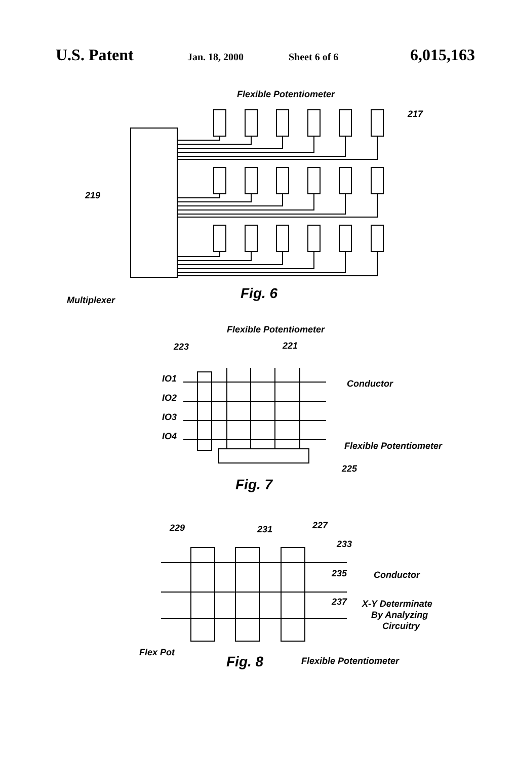U.S. Patent Jan. 18, 2000 Sheet 6 of 6 6,015,163
Flexible Potentiometer
217
219
Multiplexer
Fig. 6
Flexible Potentiometer
223
221
IO1
IO2
IO3
IO4
Conductor
Flexible Potentiometer
225
Fig. 7
229
231
227
233
235
237
Conductor
X-Y Determinate
By Analyzing
Circuitry
Flex Pot
Flexible Potentiometer
Fig. 8